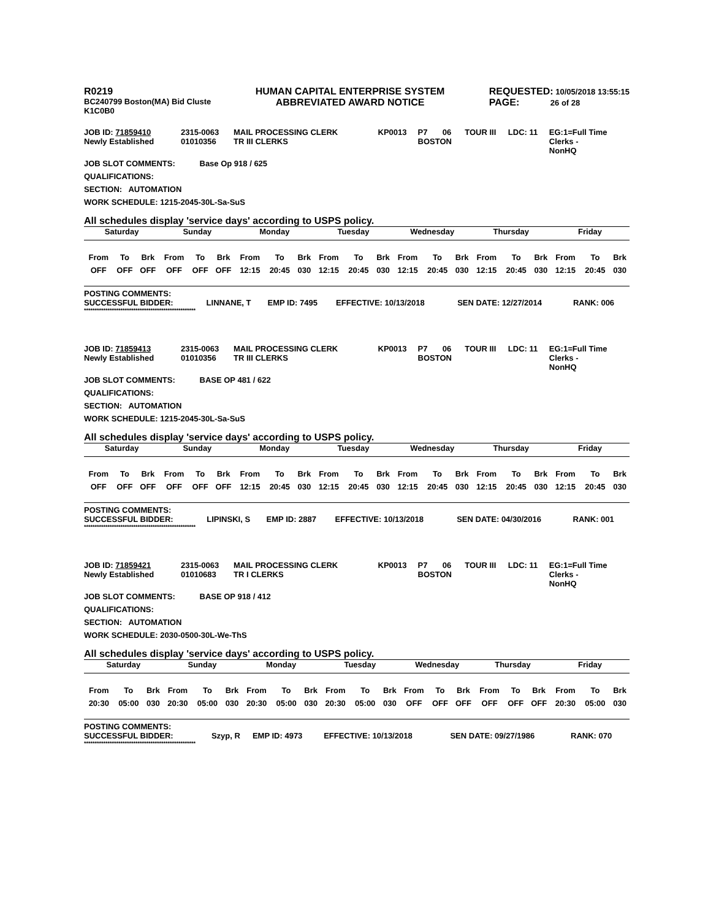R0219
BC240799 Boston(MA) Bid Cluste
K1C0B0
HUMAN CAPITAL ENTERPRISE SYSTEM
ABBREVIATED AWARD NOTICE
REQUESTED: 10/05/2018 13:55:15
PAGE: 26 of 28
| JOB ID: 71859410 | 2315-0063 | MAIL PROCESSING CLERK | KP0013 | P7 | 06 | TOUR III | LDC: 11 | EG:1=Full Time |
| Newly Established | 01010356 | TR III CLERKS | | BOSTON | | | | Clerks - NonHQ |
JOB SLOT COMMENTS: Base Op 918 / 625
QUALIFICATIONS:
SECTION: AUTOMATION
WORK SCHEDULE: 1215-2045-30L-Sa-SuS
All schedules display 'service days' according to USPS policy.
| Saturday | | | Sunday | | | Monday | | | Tuesday | | | Wednesday | | | Thursday | | | Friday | | |
| From | To | Brk | From | To | Brk | From | To | Brk | From | To | Brk | From | To | Brk | From | To | Brk | From | To | Brk |
| OFF | OFF | OFF | OFF | OFF | OFF | 12:15 | 20:45 | 030 | 12:15 | 20:45 | 030 | 12:15 | 20:45 | 030 | 12:15 | 20:45 | 030 | 12:15 | 20:45 | 030 |
POSTING COMMENTS:
| SUCCESSFUL BIDDER: | LINNANE, T | EMP ID: 7495 | EFFECTIVE: 10/13/2018 | SEN DATE: 12/27/2014 | RANK: 006 |
****************************************************
| JOB ID: 71859413 | 2315-0063 | MAIL PROCESSING CLERK | KP0013 | P7 | 06 | TOUR III | LDC: 11 | EG:1=Full Time |
| Newly Established | 01010356 | TR III CLERKS | | BOSTON | | | | Clerks - NonHQ |
JOB SLOT COMMENTS: BASE OP 481 / 622
QUALIFICATIONS:
SECTION: AUTOMATION
WORK SCHEDULE: 1215-2045-30L-Sa-SuS
All schedules display 'service days' according to USPS policy.
| Saturday | | | Sunday | | | Monday | | | Tuesday | | | Wednesday | | | Thursday | | | Friday | | |
| From | To | Brk | From | To | Brk | From | To | Brk | From | To | Brk | From | To | Brk | From | To | Brk | From | To | Brk |
| OFF | OFF | OFF | OFF | OFF | OFF | 12:15 | 20:45 | 030 | 12:15 | 20:45 | 030 | 12:15 | 20:45 | 030 | 12:15 | 20:45 | 030 | 12:15 | 20:45 | 030 |
POSTING COMMENTS:
| SUCCESSFUL BIDDER: | LIPINSKI, S | EMP ID: 2887 | EFFECTIVE: 10/13/2018 | SEN DATE: 04/30/2016 | RANK: 001 |
****************************************************
| JOB ID: 71859421 | 2315-0063 | MAIL PROCESSING CLERK | KP0013 | P7 | 06 | TOUR III | LDC: 11 | EG:1=Full Time |
| Newly Established | 01010683 | TR I CLERKS | | BOSTON | | | | Clerks - NonHQ |
JOB SLOT COMMENTS: BASE OP 918 / 412
QUALIFICATIONS:
SECTION: AUTOMATION
WORK SCHEDULE: 2030-0500-30L-We-ThS
All schedules display 'service days' according to USPS policy.
| Saturday | | | Sunday | | | Monday | | | Tuesday | | | Wednesday | | | Thursday | | | Friday | | |
| From | To | Brk | From | To | Brk | From | To | Brk | From | To | Brk | From | To | Brk | From | To | Brk | From | To | Brk |
| 20:30 | 05:00 | 030 | 20:30 | 05:00 | 030 | 20:30 | 05:00 | 030 | 20:30 | 05:00 | 030 | OFF | OFF | OFF | OFF | OFF | OFF | 20:30 | 05:00 | 030 |
POSTING COMMENTS:
| SUCCESSFUL BIDDER: | Szyp, R | EMP ID: 4973 | EFFECTIVE: 10/13/2018 | SEN DATE: 09/27/1986 | RANK: 070 |
****************************************************